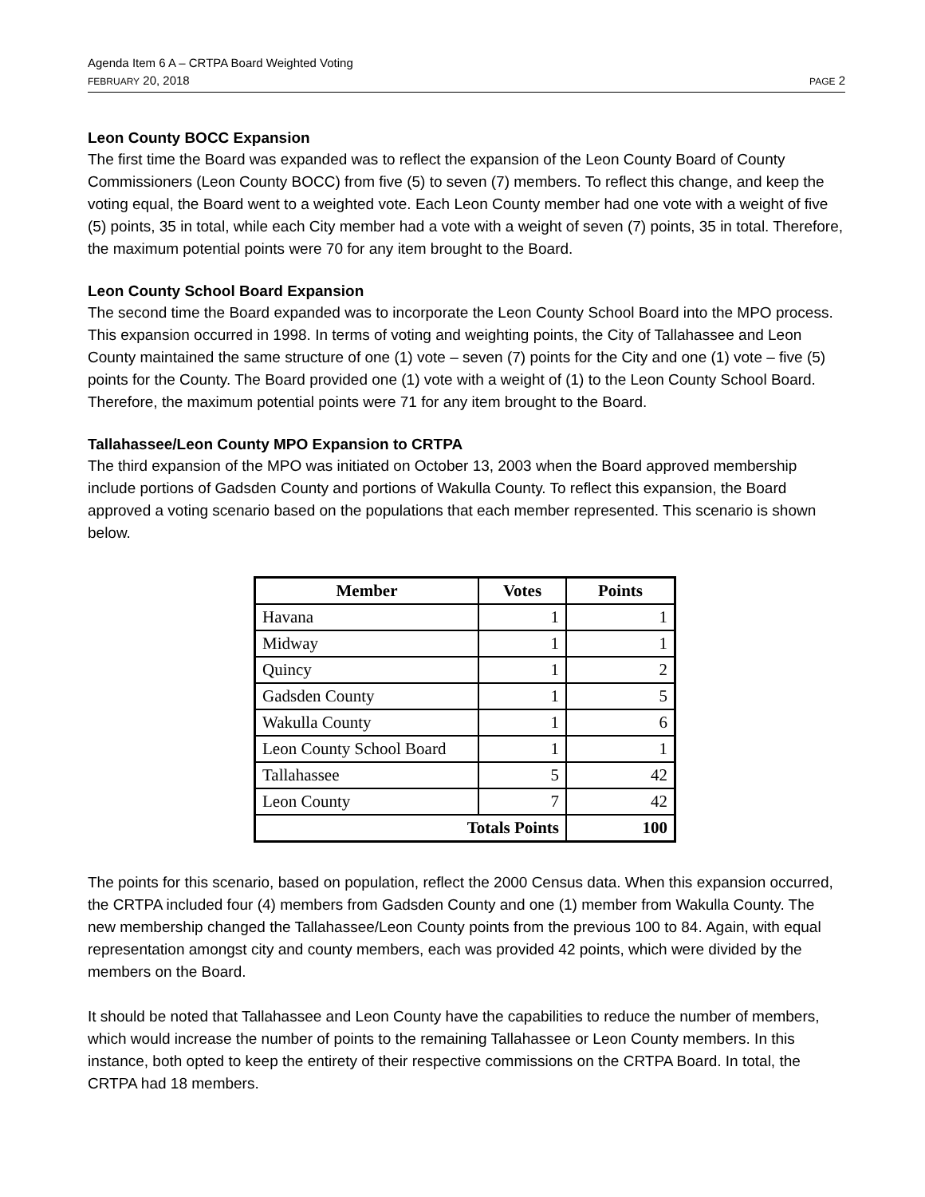Agenda Item 6 A – CRTPA Board Weighted Voting
FEBRUARY 20, 2018 PAGE 2
Leon County BOCC Expansion
The first time the Board was expanded was to reflect the expansion of the Leon County Board of County Commissioners (Leon County BOCC) from five (5) to seven (7) members. To reflect this change, and keep the voting equal, the Board went to a weighted vote. Each Leon County member had one vote with a weight of five (5) points, 35 in total, while each City member had a vote with a weight of seven (7) points, 35 in total. Therefore, the maximum potential points were 70 for any item brought to the Board.
Leon County School Board Expansion
The second time the Board expanded was to incorporate the Leon County School Board into the MPO process. This expansion occurred in 1998. In terms of voting and weighting points, the City of Tallahassee and Leon County maintained the same structure of one (1) vote – seven (7) points for the City and one (1) vote – five (5) points for the County. The Board provided one (1) vote with a weight of (1) to the Leon County School Board. Therefore, the maximum potential points were 71 for any item brought to the Board.
Tallahassee/Leon County MPO Expansion to CRTPA
The third expansion of the MPO was initiated on October 13, 2003 when the Board approved membership include portions of Gadsden County and portions of Wakulla County. To reflect this expansion, the Board approved a voting scenario based on the populations that each member represented. This scenario is shown below.
| Member | Votes | Points |
| --- | --- | --- |
| Havana | 1 | 1 |
| Midway | 1 | 1 |
| Quincy | 1 | 2 |
| Gadsden County | 1 | 5 |
| Wakulla County | 1 | 6 |
| Leon County School Board | 1 | 1 |
| Tallahassee | 5 | 42 |
| Leon County | 7 | 42 |
| Totals Points | | 100 |
The points for this scenario, based on population, reflect the 2000 Census data. When this expansion occurred, the CRTPA included four (4) members from Gadsden County and one (1) member from Wakulla County. The new membership changed the Tallahassee/Leon County points from the previous 100 to 84. Again, with equal representation amongst city and county members, each was provided 42 points, which were divided by the members on the Board.
It should be noted that Tallahassee and Leon County have the capabilities to reduce the number of members, which would increase the number of points to the remaining Tallahassee or Leon County members. In this instance, both opted to keep the entirety of their respective commissions on the CRTPA Board. In total, the CRTPA had 18 members.